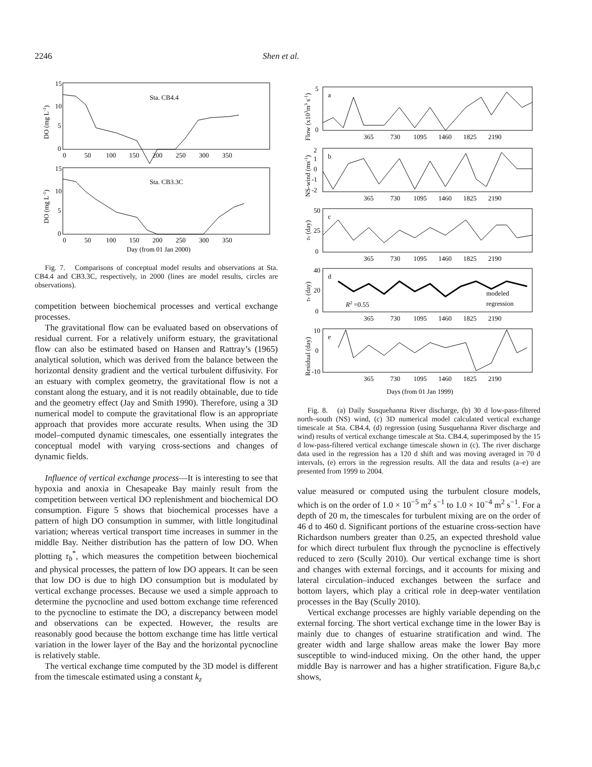2246 Shen et al.
Sta. CB4.4
15
10
5
0
0 50 100 150 200 250 300 350
DO (mg L-1)
Sta. CB3.3C
15
10
5
0
0 50 100 150 200 250 300 350
Day (from 01 Jan 2000)
DO (mg L-1)
Fig. 7. Comparisons of conceptual model results and observations at Sta. CB4.4 and CB3.3C, respectively, in 2000 (lines are model results, circles are observations).
competition between biochemical processes and vertical exchange processes.
The gravitational flow can be evaluated based on observations of residual current. For a relatively uniform estuary, the gravitational flow can also be estimated based on Hansen and Rattray’s (1965) analytical solution, which was derived from the balance between the horizontal density gradient and the vertical turbulent diffusivity. For an estuary with complex geometry, the gravitational flow is not a constant along the estuary, and it is not readily obtainable, due to tide and the geometry effect (Jay and Smith 1990). Therefore, using a 3D numerical model to compute the gravitational flow is an appropriate approach that provides more accurate results. When using the 3D model–computed dynamic timescales, one essentially integrates the conceptual model with varying cross-sections and changes of dynamic fields.
Influence of vertical exchange process—It is interesting to see that hypoxia and anoxia in Chesapeake Bay mainly result from the competition between vertical DO replenishment and biochemical DO consumption. Figure 5 shows that biochemical processes have a pattern of high DO consumption in summer, with little longitudinal variation; whereas vertical transport time increases in summer in the middle Bay. Neither distribution has the pattern of low DO. When plotting τ<sub>b</sub><sup>*</sup>, which measures the competition between biochemical and physical processes, the pattern of low DO appears. It can be seen that low DO is due to high DO consumption but is modulated by vertical exchange processes. Because we used a simple approach to determine the pycnocline and used bottom exchange time referenced to the pycnocline to estimate the DO, a discrepancy between model and observations can be expected. However, the results are reasonably good because the bottom exchange time has little vertical variation in the lower layer of the Bay and the horizontal pycnocline is relatively stable.
The vertical exchange time computed by the 3D model is different from the timescale estimated using a constant k<sub>z</sub>
a
5
0
365 730 1095 1460 1825 2190
Flow (x103m3 s-1)
b
2
1
0
-1
-2
365 730 1095 1460 1825 2190
NS-wind (ms-1)
c
50
25
0
365 730 1095 1460 1825 2190
τv (day)
d
40
20
0
R2 =0.55
modeled
regression
365 730 1095 1460 1825 2190
τv (day)
e
10
0
-10
365 730 1095 1460 1825 2190
Residual (day)
Days (from 01 Jan 1999)
Fig. 8. (a) Daily Susquehanna River discharge, (b) 30 d low-pass-filtered north–south (NS) wind, (c) 3D numerical model calculated vertical exchange timescale at Sta. CB4.4, (d) regression (using Susquehanna River discharge and wind) results of vertical exchange timescale at Sta. CB4.4, superimposed by the 15 d low-pass-filtered vertical exchange timescale shown in (c). The river discharge data used in the regression has a 120 d shift and was moving averaged in 70 d intervals, (e) errors in the regression results. All the data and results (a–e) are presented from 1999 to 2004.
value measured or computed using the turbulent closure models, which is on the order of 1.0 × 10<sup>−5</sup> m<sup>2</sup> s<sup>−1</sup> to 1.0 × 10<sup>−4</sup> m<sup>2</sup> s<sup>−1</sup>. For a depth of 20 m, the timescales for turbulent mixing are on the order of 46 d to 460 d. Significant portions of the estuarine cross-section have Richardson numbers greater than 0.25, an expected threshold value for which direct turbulent flux through the pycnocline is effectively reduced to zero (Scully 2010). Our vertical exchange time is short and changes with external forcings, and it accounts for mixing and lateral circulation–induced exchanges between the surface and bottom layers, which play a critical role in deep-water ventilation processes in the Bay (Scully 2010).
Vertical exchange processes are highly variable depending on the external forcing. The short vertical exchange time in the lower Bay is mainly due to changes of estuarine stratification and wind. The greater width and large shallow areas make the lower Bay more susceptible to wind-induced mixing. On the other hand, the upper middle Bay is narrower and has a higher stratification. Figure 8a,b,c shows,